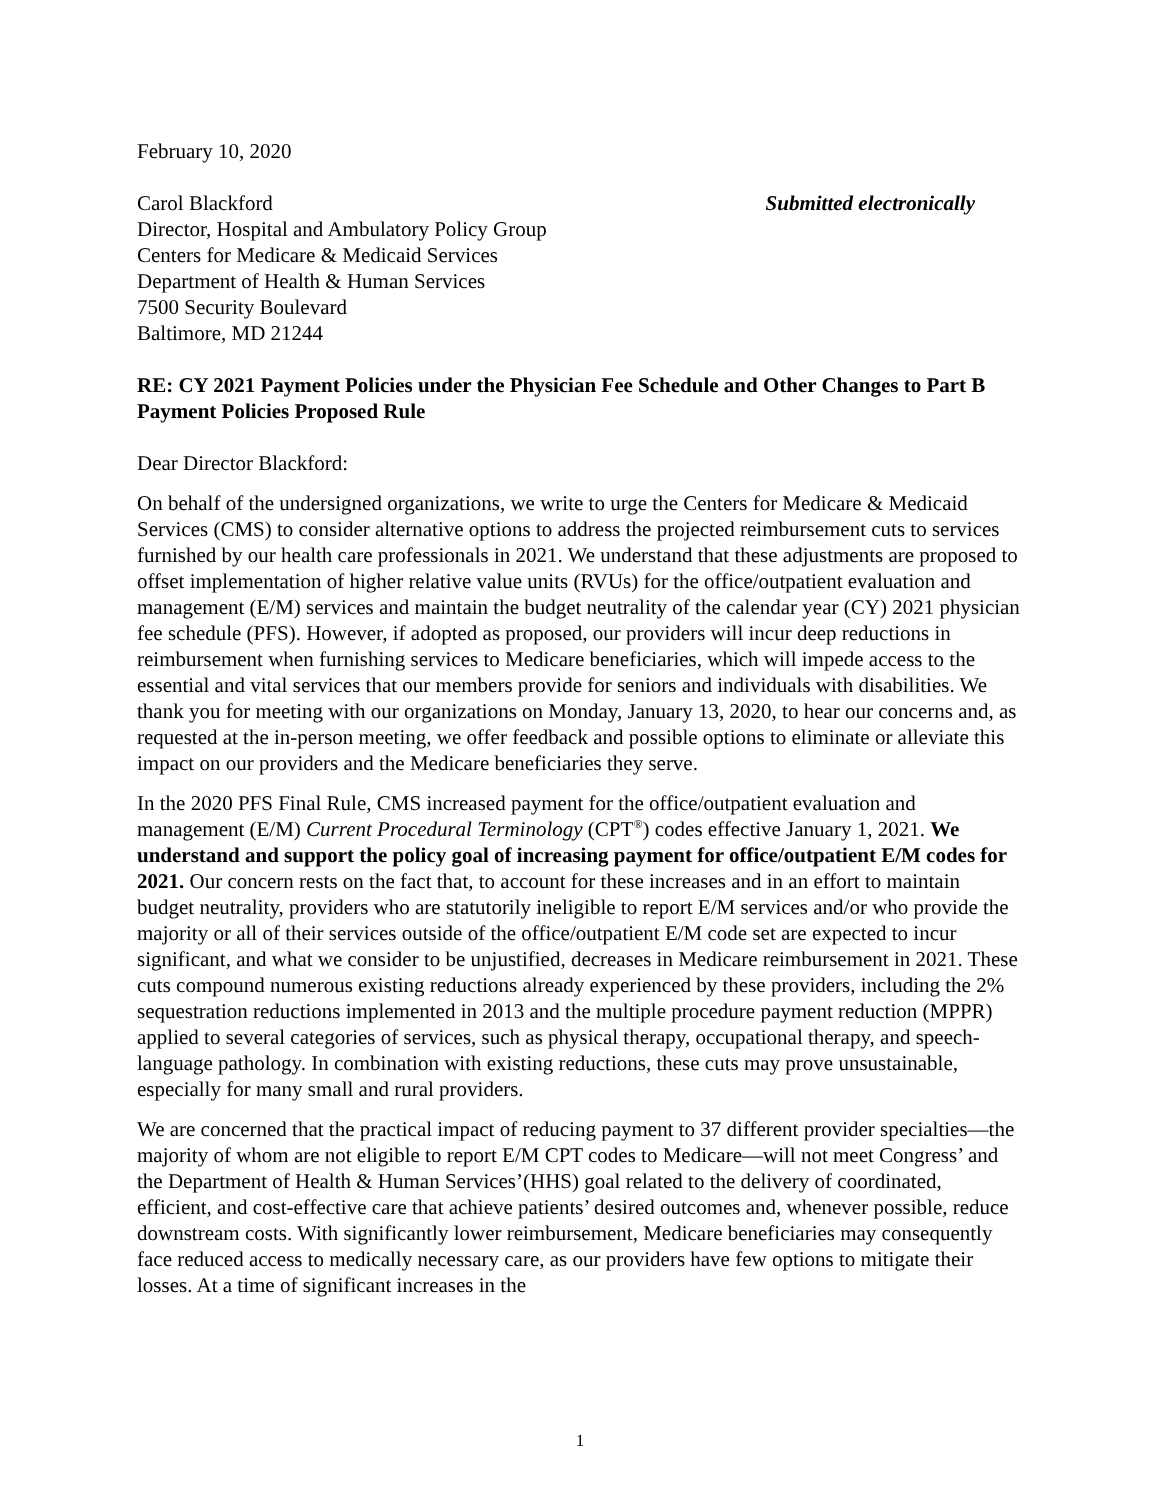February 10, 2020
Carol Blackford
Director, Hospital and Ambulatory Policy Group
Centers for Medicare & Medicaid Services
Department of Health & Human Services
7500 Security Boulevard
Baltimore, MD 21244
Submitted electronically
RE: CY 2021 Payment Policies under the Physician Fee Schedule and Other Changes to Part B Payment Policies Proposed Rule
Dear Director Blackford:
On behalf of the undersigned organizations, we write to urge the Centers for Medicare & Medicaid Services (CMS) to consider alternative options to address the projected reimbursement cuts to services furnished by our health care professionals in 2021. We understand that these adjustments are proposed to offset implementation of higher relative value units (RVUs) for the office/outpatient evaluation and management (E/M) services and maintain the budget neutrality of the calendar year (CY) 2021 physician fee schedule (PFS). However, if adopted as proposed, our providers will incur deep reductions in reimbursement when furnishing services to Medicare beneficiaries, which will impede access to the essential and vital services that our members provide for seniors and individuals with disabilities. We thank you for meeting with our organizations on Monday, January 13, 2020, to hear our concerns and, as requested at the in-person meeting, we offer feedback and possible options to eliminate or alleviate this impact on our providers and the Medicare beneficiaries they serve.
In the 2020 PFS Final Rule, CMS increased payment for the office/outpatient evaluation and management (E/M) Current Procedural Terminology (CPT<sup>®</sup>) codes effective January 1, 2021. We understand and support the policy goal of increasing payment for office/outpatient E/M codes for 2021. Our concern rests on the fact that, to account for these increases and in an effort to maintain budget neutrality, providers who are statutorily ineligible to report E/M services and/or who provide the majority or all of their services outside of the office/outpatient E/M code set are expected to incur significant, and what we consider to be unjustified, decreases in Medicare reimbursement in 2021. These cuts compound numerous existing reductions already experienced by these providers, including the 2% sequestration reductions implemented in 2013 and the multiple procedure payment reduction (MPPR) applied to several categories of services, such as physical therapy, occupational therapy, and speech-language pathology. In combination with existing reductions, these cuts may prove unsustainable, especially for many small and rural providers.
We are concerned that the practical impact of reducing payment to 37 different provider specialties—the majority of whom are not eligible to report E/M CPT codes to Medicare—will not meet Congress’ and the Department of Health & Human Services’(HHS) goal related to the delivery of coordinated, efficient, and cost-effective care that achieve patients’ desired outcomes and, whenever possible, reduce downstream costs. With significantly lower reimbursement, Medicare beneficiaries may consequently face reduced access to medically necessary care, as our providers have few options to mitigate their losses. At a time of significant increases in the
1